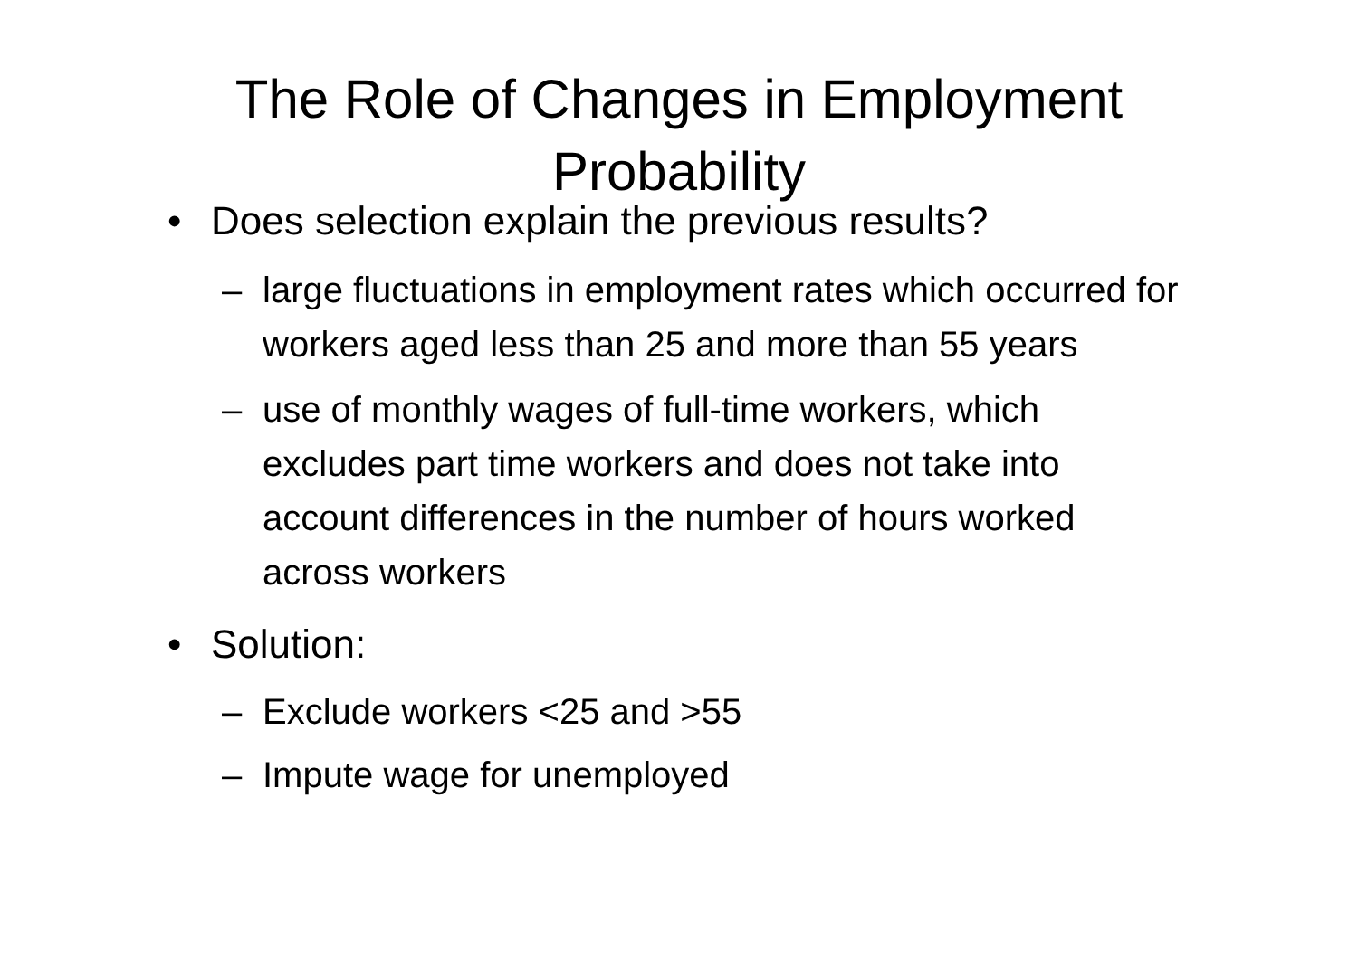The Role of Changes in Employment
Probability
• Does selection explain the previous results?
– large fluctuations in employment rates which occurred for workers aged less than 25 and more than 55 years
– use of monthly wages of full-time workers, which excludes part time workers and does not take into account differences in the number of hours worked across workers
• Solution:
– Exclude workers <25 and >55
– Impute wage for unemployed